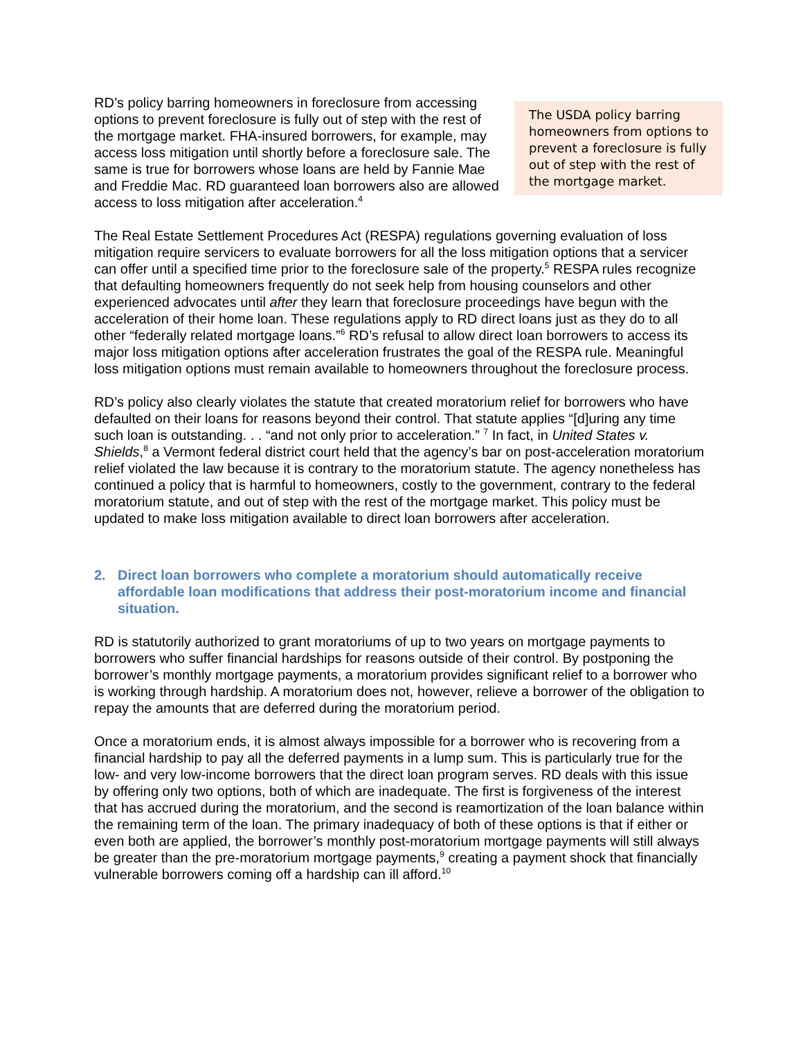RD’s policy barring homeowners in foreclosure from accessing options to prevent foreclosure is fully out of step with the rest of the mortgage market. FHA-insured borrowers, for example, may access loss mitigation until shortly before a foreclosure sale. The same is true for borrowers whose loans are held by Fannie Mae and Freddie Mac. RD guaranteed loan borrowers also are allowed access to loss mitigation after acceleration.<sup>4</sup>
The USDA policy barring homeowners from options to prevent a foreclosure is fully out of step with the rest of the mortgage market.
The Real Estate Settlement Procedures Act (RESPA) regulations governing evaluation of loss mitigation require servicers to evaluate borrowers for all the loss mitigation options that a servicer can offer until a specified time prior to the foreclosure sale of the property.<sup>5</sup> RESPA rules recognize that defaulting homeowners frequently do not seek help from housing counselors and other experienced advocates until after they learn that foreclosure proceedings have begun with the acceleration of their home loan. These regulations apply to RD direct loans just as they do to all other “federally related mortgage loans.”<sup>6</sup> RD’s refusal to allow direct loan borrowers to access its major loss mitigation options after acceleration frustrates the goal of the RESPA rule. Meaningful loss mitigation options must remain available to homeowners throughout the foreclosure process.
RD’s policy also clearly violates the statute that created moratorium relief for borrowers who have defaulted on their loans for reasons beyond their control. That statute applies “[d]uring any time such loan is outstanding. . . “and not only prior to acceleration.” <sup>7</sup> In fact, in United States v. Shields,<sup>8</sup> a Vermont federal district court held that the agency’s bar on post-acceleration moratorium relief violated the law because it is contrary to the moratorium statute. The agency nonetheless has continued a policy that is harmful to homeowners, costly to the government, contrary to the federal moratorium statute, and out of step with the rest of the mortgage market. This policy must be updated to make loss mitigation available to direct loan borrowers after acceleration.
2. Direct loan borrowers who complete a moratorium should automatically receive affordable loan modifications that address their post-moratorium income and financial situation.
RD is statutorily authorized to grant moratoriums of up to two years on mortgage payments to borrowers who suffer financial hardships for reasons outside of their control. By postponing the borrower’s monthly mortgage payments, a moratorium provides significant relief to a borrower who is working through hardship. A moratorium does not, however, relieve a borrower of the obligation to repay the amounts that are deferred during the moratorium period.
Once a moratorium ends, it is almost always impossible for a borrower who is recovering from a financial hardship to pay all the deferred payments in a lump sum. This is particularly true for the low- and very low-income borrowers that the direct loan program serves. RD deals with this issue by offering only two options, both of which are inadequate. The first is forgiveness of the interest that has accrued during the moratorium, and the second is reamortization of the loan balance within the remaining term of the loan. The primary inadequacy of both of these options is that if either or even both are applied, the borrower’s monthly post-moratorium mortgage payments will still always be greater than the pre-moratorium mortgage payments,<sup>9</sup> creating a payment shock that financially vulnerable borrowers coming off a hardship can ill afford.<sup>10</sup>